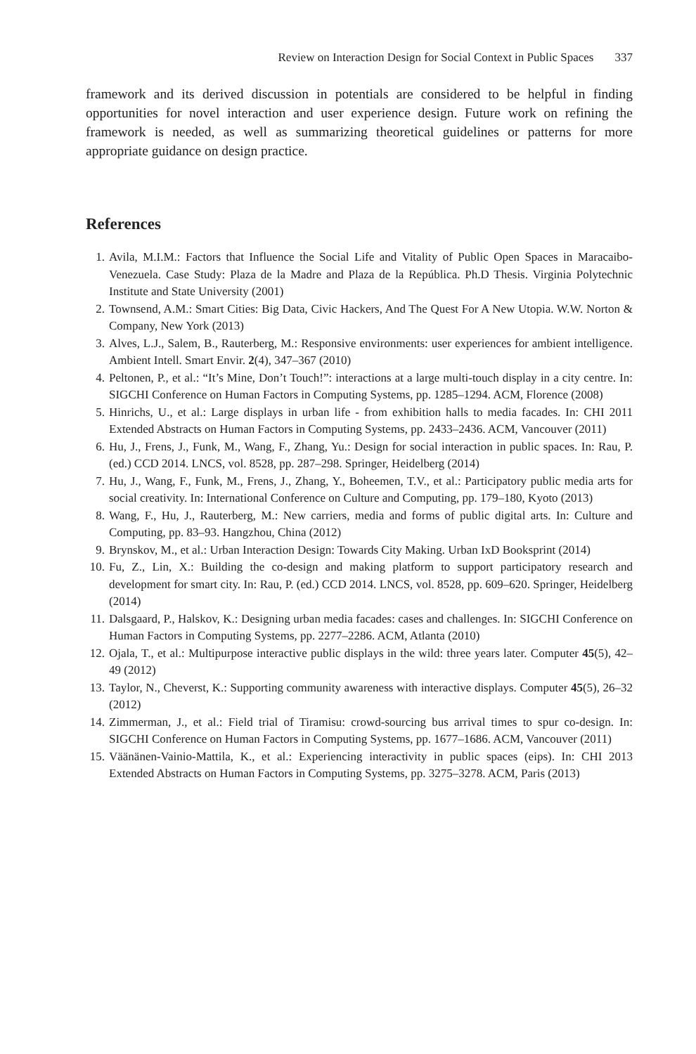Review on Interaction Design for Social Context in Public Spaces 337
framework and its derived discussion in potentials are considered to be helpful in finding opportunities for novel interaction and user experience design. Future work on refining the framework is needed, as well as summarizing theoretical guidelines or patterns for more appropriate guidance on design practice.
References
1. Avila, M.I.M.: Factors that Influence the Social Life and Vitality of Public Open Spaces in Maracaibo-Venezuela. Case Study: Plaza de la Madre and Plaza de la República. Ph.D Thesis. Virginia Polytechnic Institute and State University (2001)
2. Townsend, A.M.: Smart Cities: Big Data, Civic Hackers, And The Quest For A New Utopia. W.W. Norton & Company, New York (2013)
3. Alves, L.J., Salem, B., Rauterberg, M.: Responsive environments: user experiences for ambient intelligence. Ambient Intell. Smart Envir. 2(4), 347–367 (2010)
4. Peltonen, P., et al.: “It’s Mine, Don’t Touch!”: interactions at a large multi-touch display in a city centre. In: SIGCHI Conference on Human Factors in Computing Systems, pp. 1285–1294. ACM, Florence (2008)
5. Hinrichs, U., et al.: Large displays in urban life - from exhibition halls to media facades. In: CHI 2011 Extended Abstracts on Human Factors in Computing Systems, pp. 2433–2436. ACM, Vancouver (2011)
6. Hu, J., Frens, J., Funk, M., Wang, F., Zhang, Yu.: Design for social interaction in public spaces. In: Rau, P. (ed.) CCD 2014. LNCS, vol. 8528, pp. 287–298. Springer, Heidelberg (2014)
7. Hu, J., Wang, F., Funk, M., Frens, J., Zhang, Y., Boheemen, T.V., et al.: Participatory public media arts for social creativity. In: International Conference on Culture and Computing, pp. 179–180, Kyoto (2013)
8. Wang, F., Hu, J., Rauterberg, M.: New carriers, media and forms of public digital arts. In: Culture and Computing, pp. 83–93. Hangzhou, China (2012)
9. Brynskov, M., et al.: Urban Interaction Design: Towards City Making. Urban IxD Booksprint (2014)
10. Fu, Z., Lin, X.: Building the co-design and making platform to support participatory research and development for smart city. In: Rau, P. (ed.) CCD 2014. LNCS, vol. 8528, pp. 609–620. Springer, Heidelberg (2014)
11. Dalsgaard, P., Halskov, K.: Designing urban media facades: cases and challenges. In: SIGCHI Conference on Human Factors in Computing Systems, pp. 2277–2286. ACM, Atlanta (2010)
12. Ojala, T., et al.: Multipurpose interactive public displays in the wild: three years later. Computer 45(5), 42–49 (2012)
13. Taylor, N., Cheverst, K.: Supporting community awareness with interactive displays. Computer 45(5), 26–32 (2012)
14. Zimmerman, J., et al.: Field trial of Tiramisu: crowd-sourcing bus arrival times to spur co-design. In: SIGCHI Conference on Human Factors in Computing Systems, pp. 1677–1686. ACM, Vancouver (2011)
15. Väänänen-Vainio-Mattila, K., et al.: Experiencing interactivity in public spaces (eips). In: CHI 2013 Extended Abstracts on Human Factors in Computing Systems, pp. 3275–3278. ACM, Paris (2013)